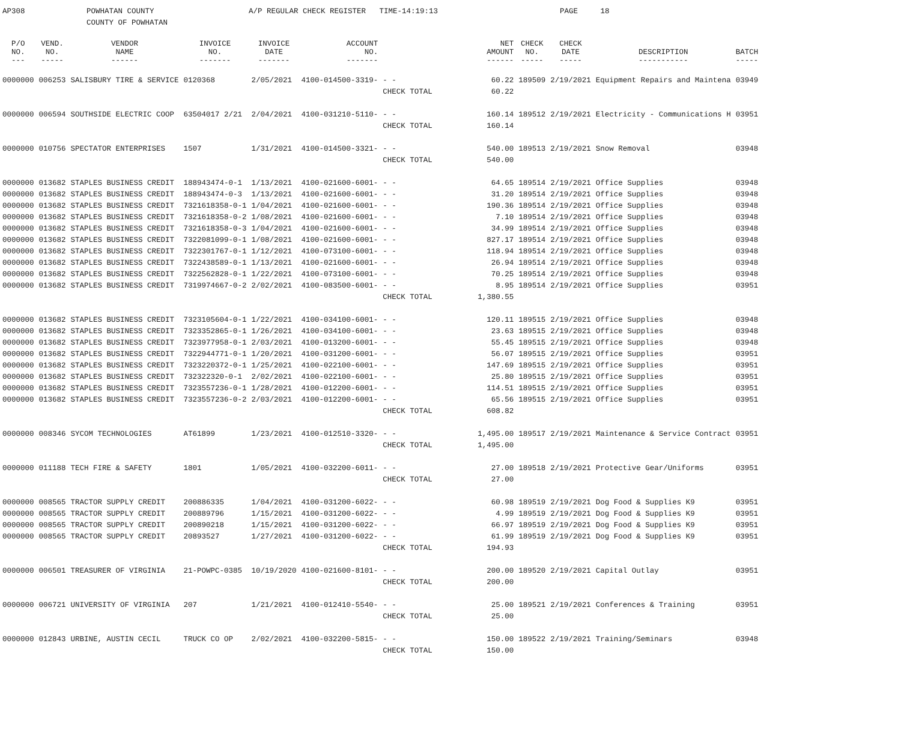AP308 POWHATAN COUNTY
COUNTY OF POWHATAN
A/P REGULAR CHECK REGISTER TIME-14:19:13 PAGE 18
| P/O NO. --- | VEND. NO. ----- | VENDOR NAME ------ | INVOICE NO. ------- | INVOICE DATE ------- | ACCOUNT NO. ------- | | NET AMOUNT ------ | CHECK NO. ----- | CHECK DATE ----- | DESCRIPTION ----------- | BATCH ----- |
| --- | --- | --- | --- | --- | --- | --- | --- | --- | --- | --- | --- |
| 0000000 | 006253 | SALISBURY TIRE & SERVICE | 0120368 | 2/05/2021 | 4100-014500-3319- | - - | 60.22 | 189509 | 2/19/2021 | Equipment Repairs and Maintena | 03949 |
| | | | | | | CHECK TOTAL | 60.22 | | | | |
| 0000000 | 006594 | SOUTHSIDE ELECTRIC COOP | 63504017 2/21 | 2/04/2021 | 4100-031210-5110- | - - | 160.14 | 189512 | 2/19/2021 | Electricity - Communications H | 03951 |
| | | | | | | CHECK TOTAL | 160.14 | | | | |
| 0000000 | 010756 | SPECTATOR ENTERPRISES | 1507 | 1/31/2021 | 4100-014500-3321- | - - | 540.00 | 189513 | 2/19/2021 | Snow Removal | 03948 |
| | | | | | | CHECK TOTAL | 540.00 | | | | |
| 0000000 | 013682 | STAPLES BUSINESS CREDIT | 188943474-0-1 | 1/13/2021 | 4100-021600-6001- | - - | 64.65 | 189514 | 2/19/2021 | Office Supplies | 03948 |
| 0000000 | 013682 | STAPLES BUSINESS CREDIT | 188943474-0-3 | 1/13/2021 | 4100-021600-6001- | - - | 31.20 | 189514 | 2/19/2021 | Office Supplies | 03948 |
| 0000000 | 013682 | STAPLES BUSINESS CREDIT | 7321618358-0-1 | 1/04/2021 | 4100-021600-6001- | - - | 190.36 | 189514 | 2/19/2021 | Office Supplies | 03948 |
| 0000000 | 013682 | STAPLES BUSINESS CREDIT | 7321618358-0-2 | 1/08/2021 | 4100-021600-6001- | - - | 7.10 | 189514 | 2/19/2021 | Office Supplies | 03948 |
| 0000000 | 013682 | STAPLES BUSINESS CREDIT | 7321618358-0-3 | 1/04/2021 | 4100-021600-6001- | - - | 34.99 | 189514 | 2/19/2021 | Office Supplies | 03948 |
| 0000000 | 013682 | STAPLES BUSINESS CREDIT | 7322081099-0-1 | 1/08/2021 | 4100-021600-6001- | - - | 827.17 | 189514 | 2/19/2021 | Office Supplies | 03948 |
| 0000000 | 013682 | STAPLES BUSINESS CREDIT | 7322301767-0-1 | 1/12/2021 | 4100-073100-6001- | - - | 118.94 | 189514 | 2/19/2021 | Office Supplies | 03948 |
| 0000000 | 013682 | STAPLES BUSINESS CREDIT | 7322438589-0-1 | 1/13/2021 | 4100-021600-6001- | - - | 26.94 | 189514 | 2/19/2021 | Office Supplies | 03948 |
| 0000000 | 013682 | STAPLES BUSINESS CREDIT | 7322562828-0-1 | 1/22/2021 | 4100-073100-6001- | - - | 70.25 | 189514 | 2/19/2021 | Office Supplies | 03948 |
| 0000000 | 013682 | STAPLES BUSINESS CREDIT | 7319974667-0-2 | 2/02/2021 | 4100-083500-6001- | - - | 8.95 | 189514 | 2/19/2021 | Office Supplies | 03951 |
| | | | | | | CHECK TOTAL | 1,380.55 | | | | |
| 0000000 | 013682 | STAPLES BUSINESS CREDIT | 7323105604-0-1 | 1/22/2021 | 4100-034100-6001- | - - | 120.11 | 189515 | 2/19/2021 | Office Supplies | 03948 |
| 0000000 | 013682 | STAPLES BUSINESS CREDIT | 7323352865-0-1 | 1/26/2021 | 4100-034100-6001- | - - | 23.63 | 189515 | 2/19/2021 | Office Supplies | 03948 |
| 0000000 | 013682 | STAPLES BUSINESS CREDIT | 7323977958-0-1 | 2/03/2021 | 4100-013200-6001- | - - | 55.45 | 189515 | 2/19/2021 | Office Supplies | 03948 |
| 0000000 | 013682 | STAPLES BUSINESS CREDIT | 7322944771-0-1 | 1/20/2021 | 4100-031200-6001- | - - | 56.07 | 189515 | 2/19/2021 | Office Supplies | 03951 |
| 0000000 | 013682 | STAPLES BUSINESS CREDIT | 7323220372-0-1 | 1/25/2021 | 4100-022100-6001- | - - | 147.69 | 189515 | 2/19/2021 | Office Supplies | 03951 |
| 0000000 | 013682 | STAPLES BUSINESS CREDIT | 732322320-0-1 | 2/02/2021 | 4100-022100-6001- | - - | 25.80 | 189515 | 2/19/2021 | Office Supplies | 03951 |
| 0000000 | 013682 | STAPLES BUSINESS CREDIT | 7323557236-0-1 | 1/28/2021 | 4100-012200-6001- | - - | 114.51 | 189515 | 2/19/2021 | Office Supplies | 03951 |
| 0000000 | 013682 | STAPLES BUSINESS CREDIT | 7323557236-0-2 | 2/03/2021 | 4100-012200-6001- | - - | 65.56 | 189515 | 2/19/2021 | Office Supplies | 03951 |
| | | | | | | CHECK TOTAL | 608.82 | | | | |
| 0000000 | 008346 | SYCOM TECHNOLOGIES | AT61899 | 1/23/2021 | 4100-012510-3320- | - - | 1,495.00 | 189517 | 2/19/2021 | Maintenance & Service Contract | 03951 |
| | | | | | | CHECK TOTAL | 1,495.00 | | | | |
| 0000000 | 011188 | TECH FIRE & SAFETY | 1801 | 1/05/2021 | 4100-032200-6011- | - - | 27.00 | 189518 | 2/19/2021 | Protective Gear/Uniforms | 03951 |
| | | | | | | CHECK TOTAL | 27.00 | | | | |
| 0000000 | 008565 | TRACTOR SUPPLY CREDIT | 200886335 | 1/04/2021 | 4100-031200-6022- | - - | 60.98 | 189519 | 2/19/2021 | Dog Food & Supplies K9 | 03951 |
| 0000000 | 008565 | TRACTOR SUPPLY CREDIT | 200889796 | 1/15/2021 | 4100-031200-6022- | - - | 4.99 | 189519 | 2/19/2021 | Dog Food & Supplies K9 | 03951 |
| 0000000 | 008565 | TRACTOR SUPPLY CREDIT | 200890218 | 1/15/2021 | 4100-031200-6022- | - - | 66.97 | 189519 | 2/19/2021 | Dog Food & Supplies K9 | 03951 |
| 0000000 | 008565 | TRACTOR SUPPLY CREDIT | 20893527 | 1/27/2021 | 4100-031200-6022- | - - | 61.99 | 189519 | 2/19/2021 | Dog Food & Supplies K9 | 03951 |
| | | | | | | CHECK TOTAL | 194.93 | | | | |
| 0000000 | 006501 | TREASURER OF VIRGINIA | 21-POWPC-0385 | 10/19/2020 | 4100-021600-8101- | - - | 200.00 | 189520 | 2/19/2021 | Capital Outlay | 03951 |
| | | | | | | CHECK TOTAL | 200.00 | | | | |
| 0000000 | 006721 | UNIVERSITY OF VIRGINIA | 207 | 1/21/2021 | 4100-012410-5540- | - - | 25.00 | 189521 | 2/19/2021 | Conferences & Training | 03951 |
| | | | | | | CHECK TOTAL | 25.00 | | | | |
| 0000000 | 012843 | URBINE, AUSTIN CECIL | TRUCK CO OP | 2/02/2021 | 4100-032200-5815- | - - | 150.00 | 189522 | 2/19/2021 | Training/Seminars | 03948 |
| | | | | | | CHECK TOTAL | 150.00 | | | | |